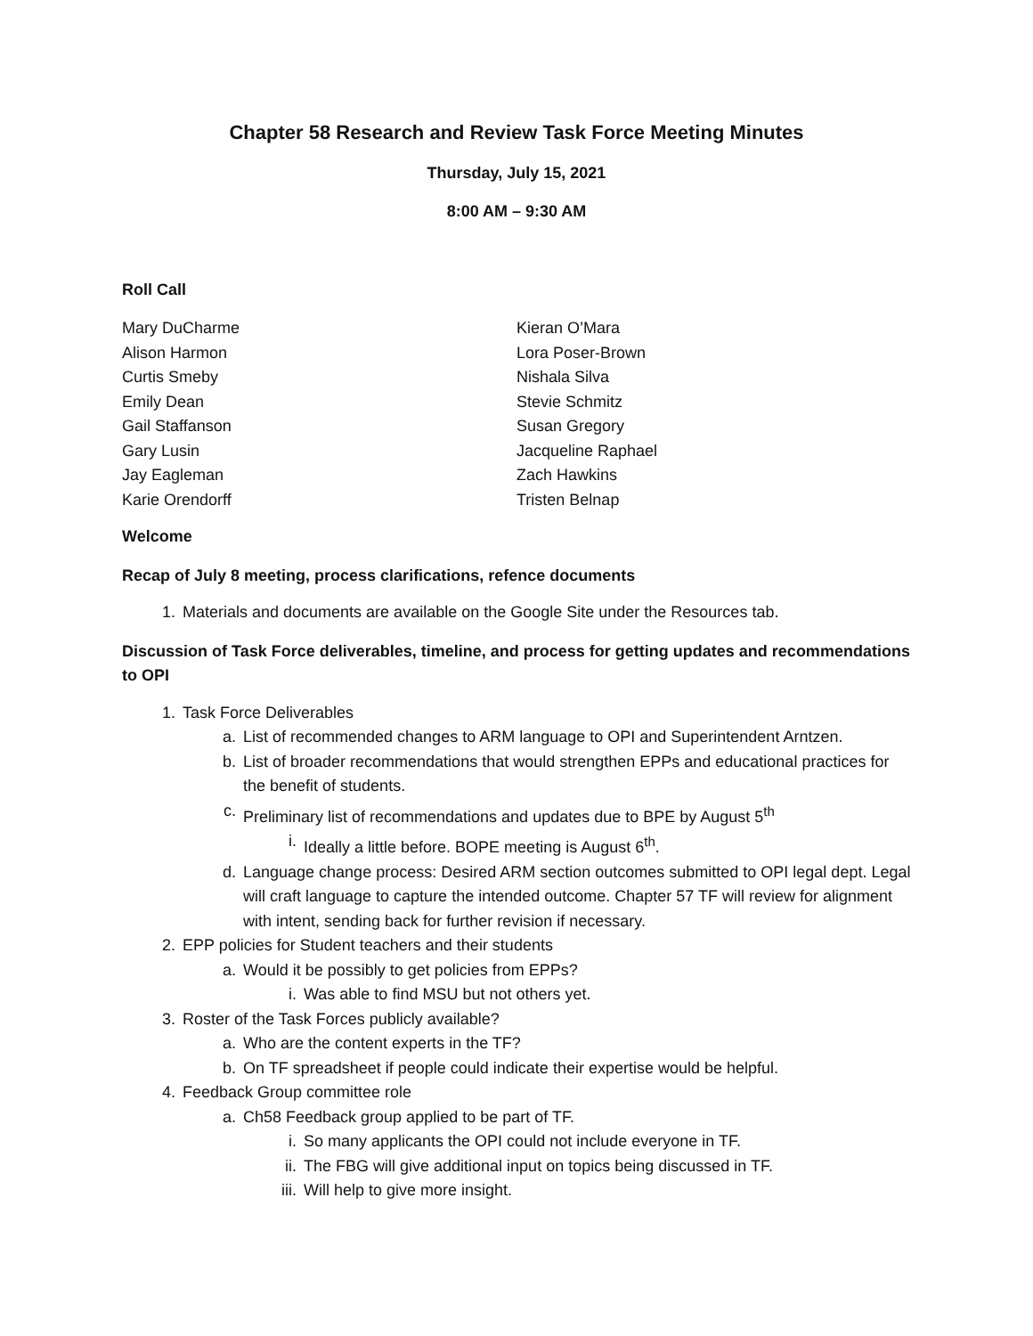Chapter 58 Research and Review Task Force Meeting Minutes
Thursday, July 15, 2021
8:00 AM – 9:30 AM
Roll Call
Mary DuCharme
Alison Harmon
Curtis Smeby
Emily Dean
Gail Staffanson
Gary Lusin
Jay Eagleman
Karie Orendorff
Kieran O’Mara
Lora Poser-Brown
Nishala Silva
Stevie Schmitz
Susan Gregory
Jacqueline Raphael
Zach Hawkins
Tristen Belnap
Welcome
Recap of July 8 meeting, process clarifications, refence documents
1. Materials and documents are available on the Google Site under the Resources tab.
Discussion of Task Force deliverables, timeline, and process for getting updates and recommendations to OPI
1. Task Force Deliverables
a. List of recommended changes to ARM language to OPI and Superintendent Arntzen.
b. List of broader recommendations that would strengthen EPPs and educational practices for the benefit of students.
c. Preliminary list of recommendations and updates due to BPE by August 5<sup>th</sup>
i. Ideally a little before. BOPE meeting is August 6<sup>th</sup>.
d. Language change process: Desired ARM section outcomes submitted to OPI legal dept. Legal will craft language to capture the intended outcome. Chapter 57 TF will review for alignment with intent, sending back for further revision if necessary.
2. EPP policies for Student teachers and their students
a. Would it be possibly to get policies from EPPs?
i. Was able to find MSU but not others yet.
3. Roster of the Task Forces publicly available?
a. Who are the content experts in the TF?
b. On TF spreadsheet if people could indicate their expertise would be helpful.
4. Feedback Group committee role
a. Ch58 Feedback group applied to be part of TF.
i. So many applicants the OPI could not include everyone in TF.
ii. The FBG will give additional input on topics being discussed in TF.
iii. Will help to give more insight.